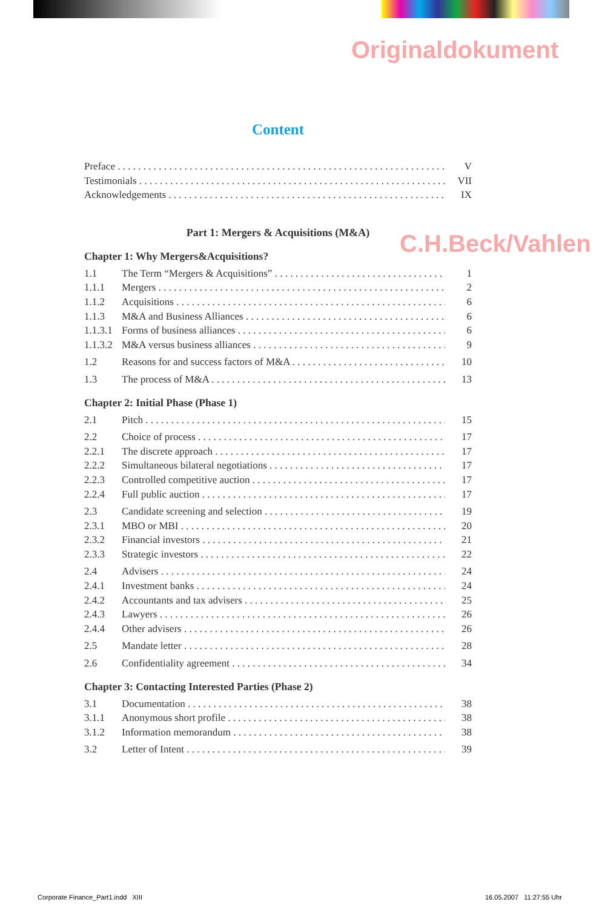Originaldokument
C.H.Beck/Vahlen
Content
Preface V
Testimonials VII
Acknowledgements IX
Part 1: Mergers & Acquisitions (M&A)
Chapter 1: Why Mergers&Acquisitions?
1.1 The Term “Mergers & Acquisitions” 1
1.1.1 Mergers 2
1.1.2 Acquisitions 6
1.1.3 M&A and Business Alliances 6
1.1.3.1 Forms of business alliances 6
1.1.3.2 M&A versus business alliances 9
1.2 Reasons for and success factors of M&A 10
1.3 The process of M&A 13
Chapter 2: Initial Phase (Phase 1)
2.1 Pitch 15
2.2 Choice of process 17
2.2.1 The discrete approach 17
2.2.2 Simultaneous bilateral negotiations 17
2.2.3 Controlled competitive auction 17
2.2.4 Full public auction 17
2.3 Candidate screening and selection 19
2.3.1 MBO or MBI 20
2.3.2 Financial investors 21
2.3.3 Strategic investors 22
2.4 Advisers 24
2.4.1 Investment banks 24
2.4.2 Accountants and tax advisers 25
2.4.3 Lawyers 26
2.4.4 Other advisers 26
2.5 Mandate letter 28
2.6 Confidentiality agreement 34
Chapter 3: Contacting Interested Parties (Phase 2)
3.1 Documentation 38
3.1.1 Anonymous short profile 38
3.1.2 Information memorandum 38
3.2 Letter of Intent 39
Corporate Finance_Part1.indd XIII
16.05.2007 11:27:55 Uhr